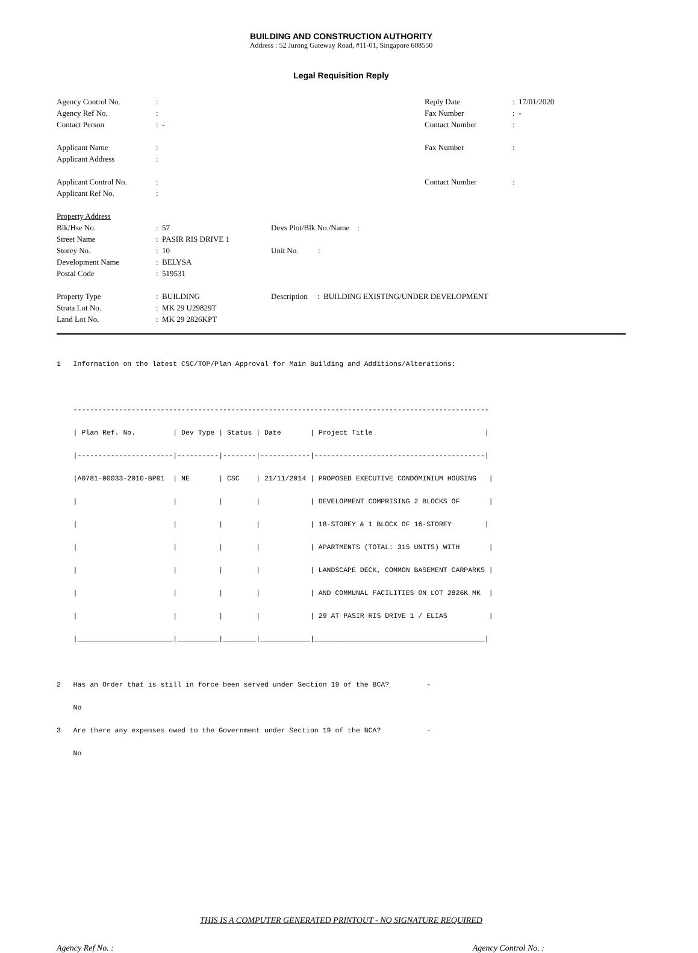BUILDING AND CONSTRUCTION AUTHORITY
Address : 52 Jurong Gateway Road, #11-01, Singapore 608550
Legal Requisition Reply
| Agency Control No. | : | Reply Date | : 17/01/2020 |
| Agency Ref No. | : | Fax Number | : - |
| Contact Person | : - | Contact Number | : |
| Applicant Name | : | Fax Number | : |
| Applicant Address | : | | |
| Applicant Control No. | : | Contact Number | : |
| Applicant Ref No. | : | | |
| Property Address | | |
| Blk/Hse No. | : 57 | Devs Plot/Blk No./Name : |
| Street Name | : PASIR RIS DRIVE 1 | |
| Storey No. | : 10 | Unit No. : |
| Development Name | : BELYSA | |
| Postal Code | : 519531 | |
| Property Type | : BUILDING | Description : BUILDING EXISTING/UNDER DEVELOPMENT |
| Strata Lot No. | : MK 29 U29829T | |
| Land Lot No. | : MK 29 2826KPT | |
1 Information on the latest CSC/TOP/Plan Approval for Main Building and Additions/Alterations: ---------------------------------------------------------------------------------------------------- | Plan Ref. No. | Dev Type | Status | Date | Project Title | |-----------------------|----------|--------|------------|-----------------------------------------| |A0781-00033-2010-BP01 | NE | CSC | 21/11/2014 | PROPOSED EXECUTIVE CONDOMINIUM HOUSING | | | | | | DEVELOPMENT COMPRISING 2 BLOCKS OF | | | | | | 18-STOREY & 1 BLOCK OF 16-STOREY | | | | | | APARTMENTS (TOTAL: 315 UNITS) WITH | | | | | | LANDSCAPE DECK, COMMON BASEMENT CARPARKS | | | | | | AND COMMUNAL FACILITIES ON LOT 2826K MK | | | | | | 29 AT PASIR RIS DRIVE 1 / ELIAS | |_______________________|__________|________|____________|_________________________________________| 2 Has an Order that is still in force been served under Section 19 of the BCA? - No 3 Are there any expenses owed to the Government under Section 19 of the BCA? - No
THIS IS A COMPUTER GENERATED PRINTOUT - NO SIGNATURE REQUIRED
Agency Ref No. : Agency Control No. :